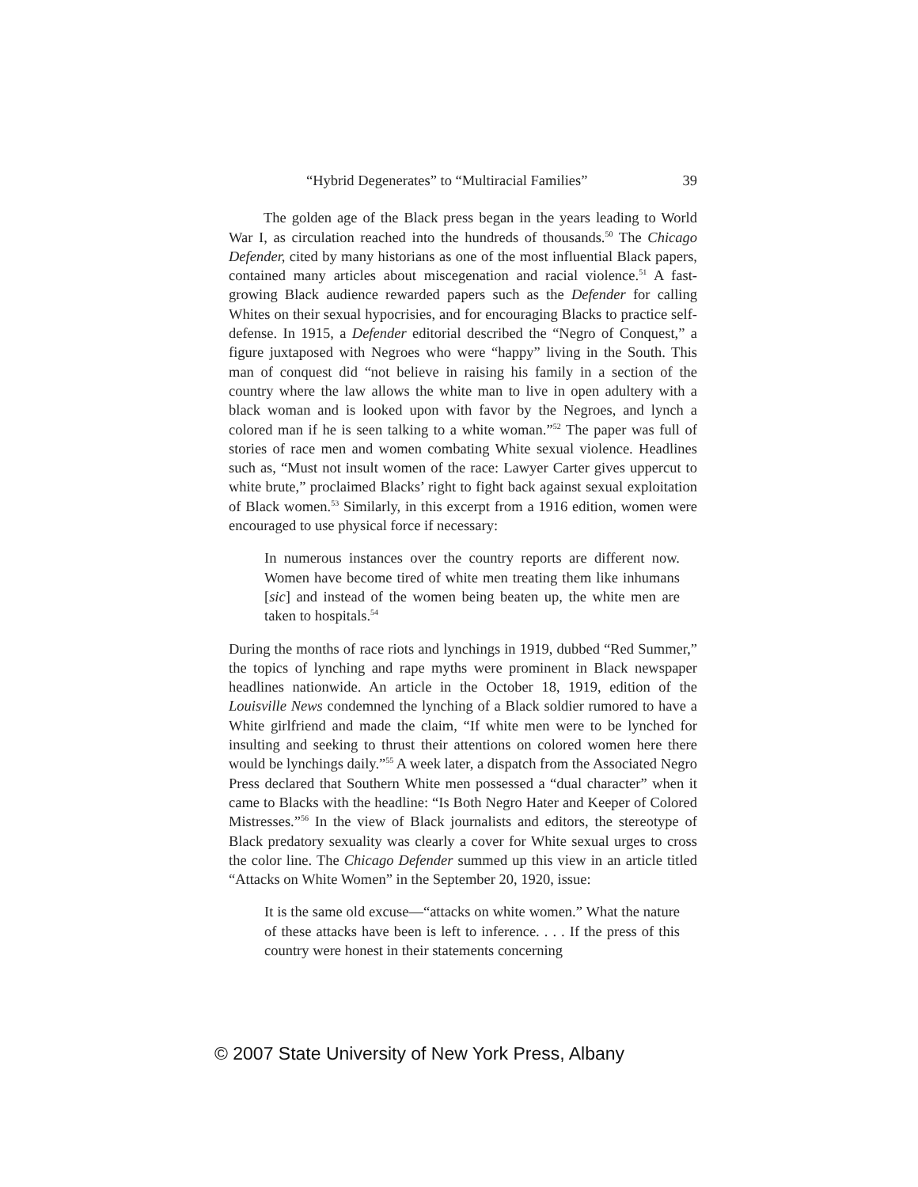“Hybrid Degenerates” to “Multiracial Families” 39
The golden age of the Black press began in the years leading to World War I, as circulation reached into the hundreds of thousands.<sup>50</sup> The Chicago Defender, cited by many historians as one of the most influential Black papers, contained many articles about miscegenation and racial violence.<sup>51</sup> A fast-growing Black audience rewarded papers such as the Defender for calling Whites on their sexual hypocrisies, and for encouraging Blacks to practice self-defense. In 1915, a Defender editorial described the “Negro of Conquest,” a figure juxtaposed with Negroes who were “happy” living in the South. This man of conquest did “not believe in raising his family in a section of the country where the law allows the white man to live in open adultery with a black woman and is looked upon with favor by the Negroes, and lynch a colored man if he is seen talking to a white woman.”<sup>52</sup> The paper was full of stories of race men and women combating White sexual violence. Headlines such as, “Must not insult women of the race: Lawyer Carter gives uppercut to white brute,” proclaimed Blacks’ right to fight back against sexual exploitation of Black women.<sup>53</sup> Similarly, in this excerpt from a 1916 edition, women were encouraged to use physical force if necessary:
In numerous instances over the country reports are different now. Women have become tired of white men treating them like inhumans [sic] and instead of the women being beaten up, the white men are taken to hospitals.<sup>54</sup>
During the months of race riots and lynchings in 1919, dubbed “Red Summer,” the topics of lynching and rape myths were prominent in Black newspaper headlines nationwide. An article in the October 18, 1919, edition of the Louisville News condemned the lynching of a Black soldier rumored to have a White girlfriend and made the claim, “If white men were to be lynched for insulting and seeking to thrust their attentions on colored women here there would be lynchings daily.”<sup>55</sup> A week later, a dispatch from the Associated Negro Press declared that Southern White men possessed a “dual character” when it came to Blacks with the headline: “Is Both Negro Hater and Keeper of Colored Mistresses.”<sup>56</sup> In the view of Black journalists and editors, the stereotype of Black predatory sexuality was clearly a cover for White sexual urges to cross the color line. The Chicago Defender summed up this view in an article titled “Attacks on White Women” in the September 20, 1920, issue:
It is the same old excuse—“attacks on white women.” What the nature of these attacks have been is left to inference. . . . If the press of this country were honest in their statements concerning
© 2007 State University of New York Press, Albany